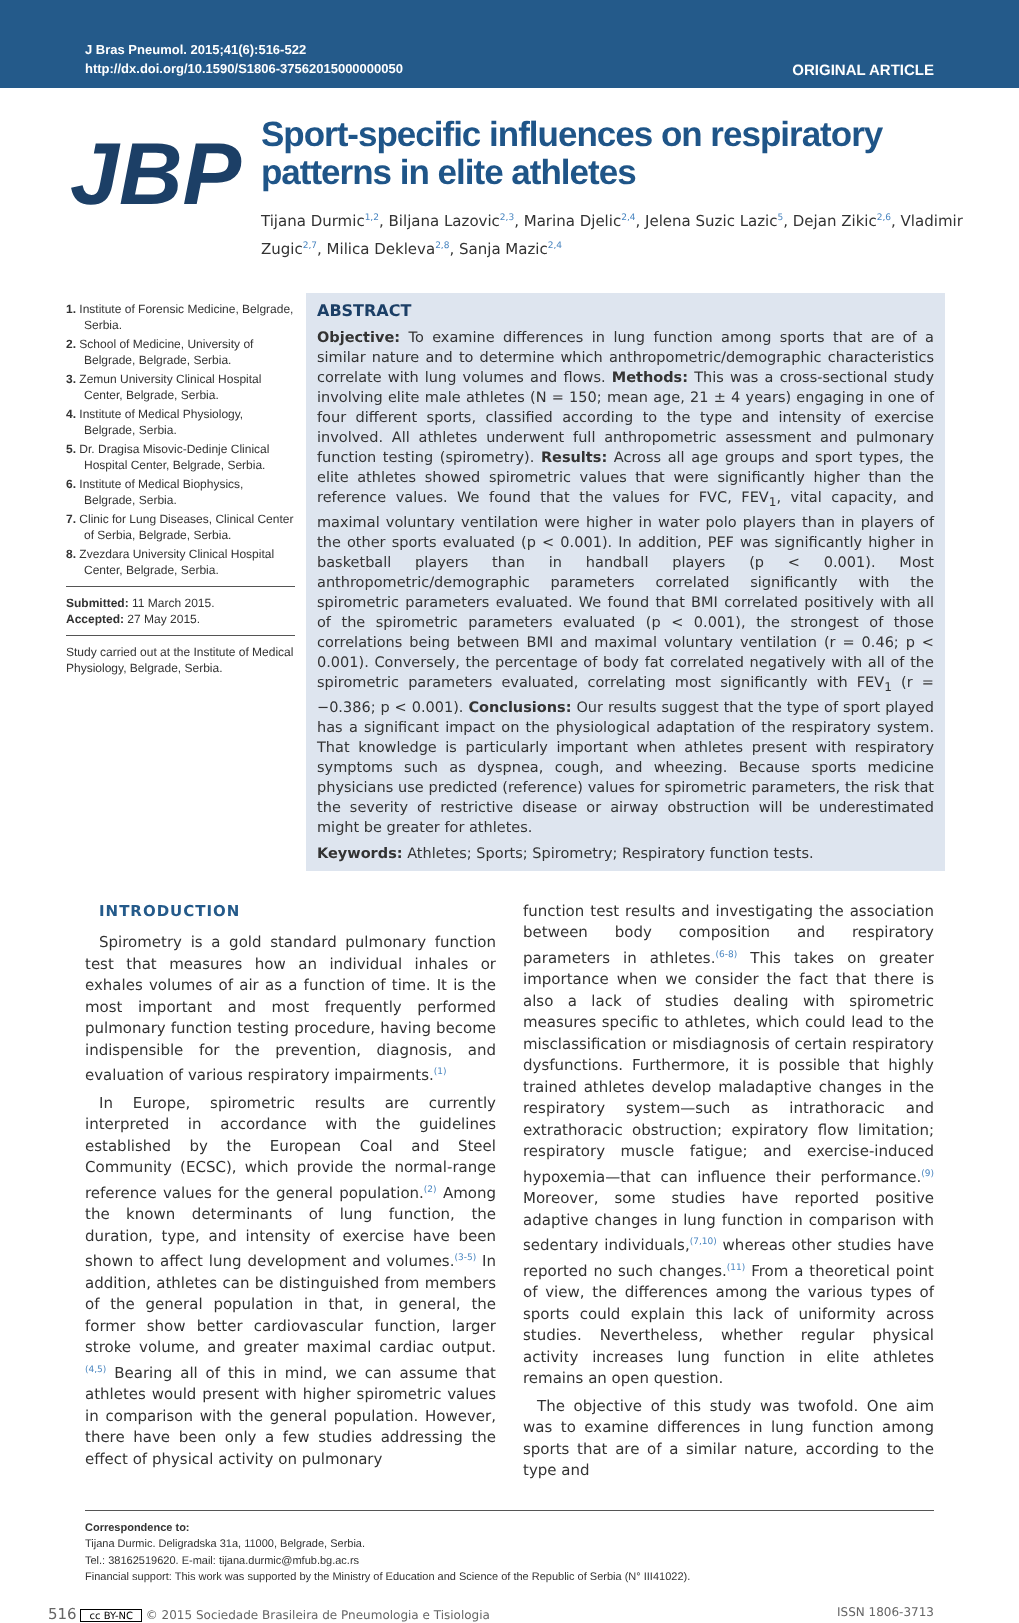J Bras Pneumol. 2015;41(6):516-522
http://dx.doi.org/10.1590/S1806-37562015000000050
ORIGINAL ARTICLE
JBP
Sport-specific influences on respiratory patterns in elite athletes
Tijana Durmic<sup>1,2</sup>, Biljana Lazovic<sup>2,3</sup>, Marina Djelic<sup>2,4</sup>, Jelena Suzic Lazic<sup>5</sup>, Dejan Zikic<sup>2,6</sup>, Vladimir Zugic<sup>2,7</sup>, Milica Dekleva<sup>2,8</sup>, Sanja Mazic<sup>2,4</sup>
1. Institute of Forensic Medicine, Belgrade, Serbia.
2. School of Medicine, University of Belgrade, Belgrade, Serbia.
3. Zemun University Clinical Hospital Center, Belgrade, Serbia.
4. Institute of Medical Physiology, Belgrade, Serbia.
5. Dr. Dragisa Misovic-Dedinje Clinical Hospital Center, Belgrade, Serbia.
6. Institute of Medical Biophysics, Belgrade, Serbia.
7. Clinic for Lung Diseases, Clinical Center of Serbia, Belgrade, Serbia.
8. Zvezdara University Clinical Hospital Center, Belgrade, Serbia.
Submitted: 11 March 2015.
Accepted: 27 May 2015.
Study carried out at the Institute of Medical Physiology, Belgrade, Serbia.
ABSTRACT
Objective: To examine differences in lung function among sports that are of a similar nature and to determine which anthropometric/demographic characteristics correlate with lung volumes and flows. Methods: This was a cross-sectional study involving elite male athletes (N = 150; mean age, 21 ± 4 years) engaging in one of four different sports, classified according to the type and intensity of exercise involved. All athletes underwent full anthropometric assessment and pulmonary function testing (spirometry). Results: Across all age groups and sport types, the elite athletes showed spirometric values that were significantly higher than the reference values. We found that the values for FVC, FEV<sub>1</sub>, vital capacity, and maximal voluntary ventilation were higher in water polo players than in players of the other sports evaluated (p < 0.001). In addition, PEF was significantly higher in basketball players than in handball players (p < 0.001). Most anthropometric/demographic parameters correlated significantly with the spirometric parameters evaluated. We found that BMI correlated positively with all of the spirometric parameters evaluated (p < 0.001), the strongest of those correlations being between BMI and maximal voluntary ventilation (r = 0.46; p < 0.001). Conversely, the percentage of body fat correlated negatively with all of the spirometric parameters evaluated, correlating most significantly with FEV<sub>1</sub> (r = −0.386; p < 0.001). Conclusions: Our results suggest that the type of sport played has a significant impact on the physiological adaptation of the respiratory system. That knowledge is particularly important when athletes present with respiratory symptoms such as dyspnea, cough, and wheezing. Because sports medicine physicians use predicted (reference) values for spirometric parameters, the risk that the severity of restrictive disease or airway obstruction will be underestimated might be greater for athletes.
Keywords: Athletes; Sports; Spirometry; Respiratory function tests.
INTRODUCTION
Spirometry is a gold standard pulmonary function test that measures how an individual inhales or exhales volumes of air as a function of time. It is the most important and most frequently performed pulmonary function testing procedure, having become indispensible for the prevention, diagnosis, and evaluation of various respiratory impairments.<sup>(1)</sup>
In Europe, spirometric results are currently interpreted in accordance with the guidelines established by the European Coal and Steel Community (ECSC), which provide the normal-range reference values for the general population.<sup>(2)</sup> Among the known determinants of lung function, the duration, type, and intensity of exercise have been shown to affect lung development and volumes.<sup>(3-5)</sup> In addition, athletes can be distinguished from members of the general population in that, in general, the former show better cardiovascular function, larger stroke volume, and greater maximal cardiac output.<sup>(4,5)</sup> Bearing all of this in mind, we can assume that athletes would present with higher spirometric values in comparison with the general population. However, there have been only a few studies addressing the effect of physical activity on pulmonary
function test results and investigating the association between body composition and respiratory parameters in athletes.<sup>(6-8)</sup> This takes on greater importance when we consider the fact that there is also a lack of studies dealing with spirometric measures specific to athletes, which could lead to the misclassification or misdiagnosis of certain respiratory dysfunctions. Furthermore, it is possible that highly trained athletes develop maladaptive changes in the respiratory system—such as intrathoracic and extrathoracic obstruction; expiratory flow limitation; respiratory muscle fatigue; and exercise-induced hypoxemia—that can influence their performance.<sup>(9)</sup> Moreover, some studies have reported positive adaptive changes in lung function in comparison with sedentary individuals,<sup>(7,10)</sup> whereas other studies have reported no such changes.<sup>(11)</sup> From a theoretical point of view, the differences among the various types of sports could explain this lack of uniformity across studies. Nevertheless, whether regular physical activity increases lung function in elite athletes remains an open question.
The objective of this study was twofold. One aim was to examine differences in lung function among sports that are of a similar nature, according to the type and
Correspondence to:
Tijana Durmic. Deligradska 31a, 11000, Belgrade, Serbia.
Tel.: 38162519620. E-mail: tijana.durmic@mfub.bg.ac.rs
Financial support: This work was supported by the Ministry of Education and Science of the Republic of Serbia (N° III41022).
516 cc BY-NC © 2015 Sociedade Brasileira de Pneumologia e Tisiologia ISSN 1806-3713